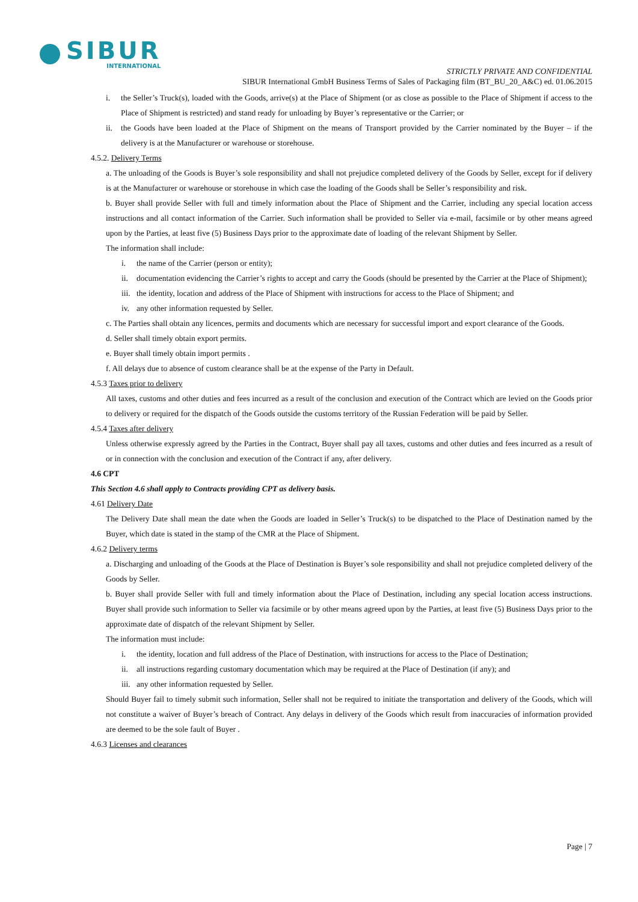SIBUR
INTERNATIONAL
STRICTLY PRIVATE AND CONFIDENTIAL
SIBUR International GmbH Business Terms of Sales of Packaging film (BT_BU_20_A&C) ed. 01.06.2015
i. the Seller’s Truck(s), loaded with the Goods, arrive(s) at the Place of Shipment (or as close as possible to the Place of Shipment if access to the Place of Shipment is restricted) and stand ready for unloading by Buyer’s representative or the Carrier; or
ii. the Goods have been loaded at the Place of Shipment on the means of Transport provided by the Carrier nominated by the Buyer – if the delivery is at the Manufacturer or warehouse or storehouse.
4.5.2. Delivery Terms
a. The unloading of the Goods is Buyer’s sole responsibility and shall not prejudice completed delivery of the Goods by Seller, except for if delivery is at the Manufacturer or warehouse or storehouse in which case the loading of the Goods shall be Seller’s responsibility and risk.
b. Buyer shall provide Seller with full and timely information about the Place of Shipment and the Carrier, including any special location access instructions and all contact information of the Carrier. Such information shall be provided to Seller via e-mail, facsimile or by other means agreed upon by the Parties, at least five (5) Business Days prior to the approximate date of loading of the relevant Shipment by Seller.
The information shall include:
i. the name of the Carrier (person or entity);
ii. documentation evidencing the Carrier’s rights to accept and carry the Goods (should be presented by the Carrier at the Place of Shipment);
iii. the identity, location and address of the Place of Shipment with instructions for access to the Place of Shipment; and
iv. any other information requested by Seller.
c. The Parties shall obtain any licences, permits and documents which are necessary for successful import and export clearance of the Goods.
d. Seller shall timely obtain export permits.
e. Buyer shall timely obtain import permits .
f. All delays due to absence of custom clearance shall be at the expense of the Party in Default.
4.5.3 Taxes prior to delivery
All taxes, customs and other duties and fees incurred as a result of the conclusion and execution of the Contract which are levied on the Goods prior to delivery or required for the dispatch of the Goods outside the customs territory of the Russian Federation will be paid by Seller.
4.5.4 Taxes after delivery
Unless otherwise expressly agreed by the Parties in the Contract, Buyer shall pay all taxes, customs and other duties and fees incurred as a result of or in connection with the conclusion and execution of the Contract if any, after delivery.
4.6 CPT
This Section 4.6 shall apply to Contracts providing CPT as delivery basis.
4.61 Delivery Date
The Delivery Date shall mean the date when the Goods are loaded in Seller’s Truck(s) to be dispatched to the Place of Destination named by the Buyer, which date is stated in the stamp of the CMR at the Place of Shipment.
4.6.2 Delivery terms
a. Discharging and unloading of the Goods at the Place of Destination is Buyer’s sole responsibility and shall not prejudice completed delivery of the Goods by Seller.
b. Buyer shall provide Seller with full and timely information about the Place of Destination, including any special location access instructions. Buyer shall provide such information to Seller via facsimile or by other means agreed upon by the Parties, at least five (5) Business Days prior to the approximate date of dispatch of the relevant Shipment by Seller.
The information must include:
i. the identity, location and full address of the Place of Destination, with instructions for access to the Place of Destination;
ii. all instructions regarding customary documentation which may be required at the Place of Destination (if any); and
iii. any other information requested by Seller.
Should Buyer fail to timely submit such information, Seller shall not be required to initiate the transportation and delivery of the Goods, which will not constitute a waiver of Buyer’s breach of Contract. Any delays in delivery of the Goods which result from inaccuracies of information provided are deemed to be the sole fault of Buyer .
4.6.3 Licenses and clearances
Page | 7